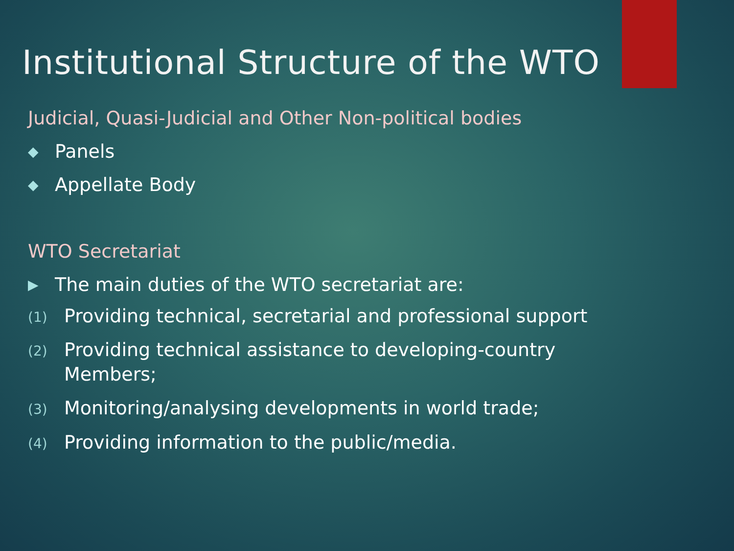Institutional Structure of the WTO
Judicial, Quasi-Judicial and Other Non-political bodies
◆ Panels
◆ Appellate Body
WTO Secretariat
▶ The main duties of the WTO secretariat are:
(1) Providing technical, secretarial and professional support
(2) Providing technical assistance to developing-country Members;
(3) Monitoring/analysing developments in world trade;
(4) Providing information to the public/media.